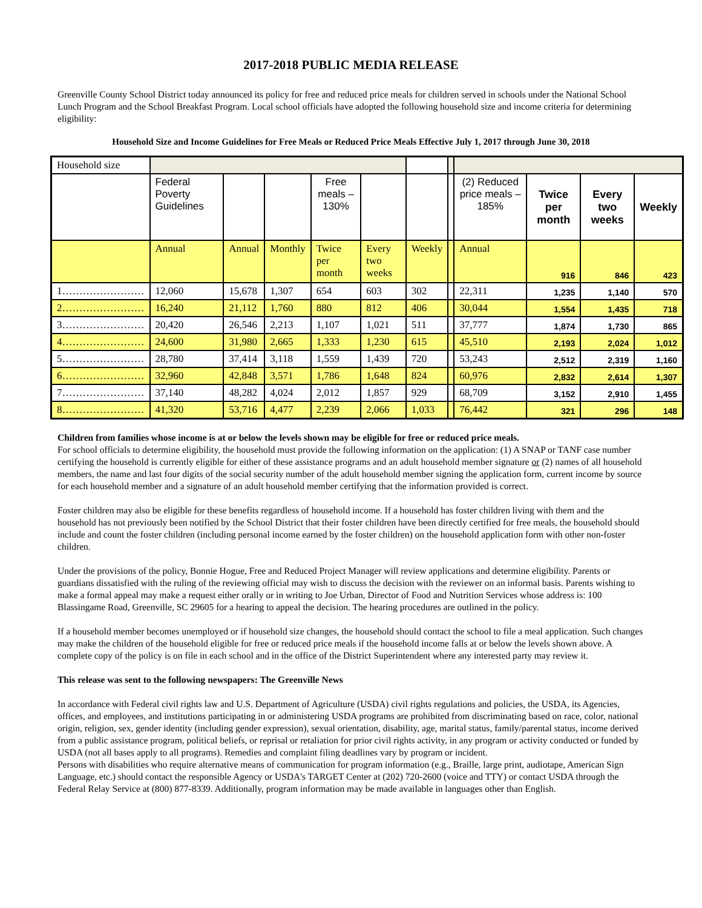2017-2018 PUBLIC MEDIA RELEASE
Greenville County School District today announced its policy for free and reduced price meals for children served in schools under the National School Lunch Program and the School Breakfast Program. Local school officials have adopted the following household size and income criteria for determining eligibility:
Household Size and Income Guidelines for Free Meals or Reduced Price Meals Effective July 1, 2017 through June 30, 2018
| Household size | | | | | | | | | | | |
| | Federal Poverty Guidelines | | | Free meals – 130% | | | | (2) Reduced price meals – 185% | Twice per month | Every two weeks | Weekly |
| | Annual | Annual | Monthly | Twice per month | Every two weeks | Weekly | | Annual | 916 | 846 | 423 |
| 1…………………… | 12,060 | 15,678 | 1,307 | 654 | 603 | 302 | | 22,311 | 1,235 | 1,140 | 570 |
| 2…………………… | 16,240 | 21,112 | 1,760 | 880 | 812 | 406 | | 30,044 | 1,554 | 1,435 | 718 |
| 3…………………… | 20,420 | 26,546 | 2,213 | 1,107 | 1,021 | 511 | | 37,777 | 1,874 | 1,730 | 865 |
| 4…………………… | 24,600 | 31,980 | 2,665 | 1,333 | 1,230 | 615 | | 45,510 | 2,193 | 2,024 | 1,012 |
| 5…………………… | 28,780 | 37,414 | 3,118 | 1,559 | 1,439 | 720 | | 53,243 | 2,512 | 2,319 | 1,160 |
| 6…………………… | 32,960 | 42,848 | 3,571 | 1,786 | 1,648 | 824 | | 60,976 | 2,832 | 2,614 | 1,307 |
| 7…………………… | 37,140 | 48,282 | 4,024 | 2,012 | 1,857 | 929 | | 68,709 | 3,152 | 2,910 | 1,455 |
| 8…………………… | 41,320 | 53,716 | 4,477 | 2,239 | 2,066 | 1,033 | | 76,442 | 321 | 296 | 148 |
Children from families whose income is at or below the levels shown may be eligible for free or reduced price meals.
For school officials to determine eligibility, the household must provide the following information on the application: (1) A SNAP or TANF case number certifying the household is currently eligible for either of these assistance programs and an adult household member signature or (2) names of all household members, the name and last four digits of the social security number of the adult household member signing the application form, current income by source for each household member and a signature of an adult household member certifying that the information provided is correct.
Foster children may also be eligible for these benefits regardless of household income. If a household has foster children living with them and the household has not previously been notified by the School District that their foster children have been directly certified for free meals, the household should include and count the foster children (including personal income earned by the foster children) on the household application form with other non-foster children.
Under the provisions of the policy, Bonnie Hogue, Free and Reduced Project Manager will review applications and determine eligibility. Parents or guardians dissatisfied with the ruling of the reviewing official may wish to discuss the decision with the reviewer on an informal basis. Parents wishing to make a formal appeal may make a request either orally or in writing to Joe Urban, Director of Food and Nutrition Services whose address is: 100 Blassingame Road, Greenville, SC 29605 for a hearing to appeal the decision. The hearing procedures are outlined in the policy.
If a household member becomes unemployed or if household size changes, the household should contact the school to file a meal application. Such changes may make the children of the household eligible for free or reduced price meals if the household income falls at or below the levels shown above. A complete copy of the policy is on file in each school and in the office of the District Superintendent where any interested party may review it.
This release was sent to the following newspapers: The Greenville News
In accordance with Federal civil rights law and U.S. Department of Agriculture (USDA) civil rights regulations and policies, the USDA, its Agencies, offices, and employees, and institutions participating in or administering USDA programs are prohibited from discriminating based on race, color, national origin, religion, sex, gender identity (including gender expression), sexual orientation, disability, age, marital status, family/parental status, income derived from a public assistance program, political beliefs, or reprisal or retaliation for prior civil rights activity, in any program or activity conducted or funded by USDA (not all bases apply to all programs). Remedies and complaint filing deadlines vary by program or incident.
Persons with disabilities who require alternative means of communication for program information (e.g., Braille, large print, audiotape, American Sign Language, etc.) should contact the responsible Agency or USDA's TARGET Center at (202) 720-2600 (voice and TTY) or contact USDA through the Federal Relay Service at (800) 877-8339. Additionally, program information may be made available in languages other than English.